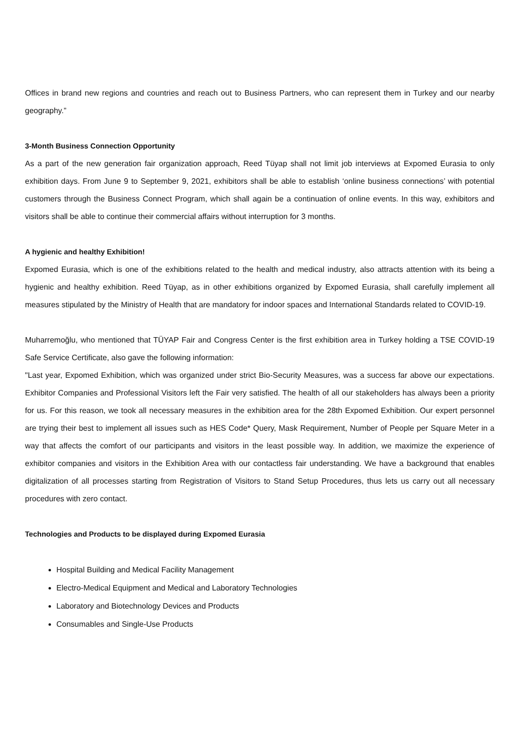Offices in brand new regions and countries and reach out to Business Partners, who can represent them in Turkey and our nearby geography.”
3-Month Business Connection Opportunity
As a part of the new generation fair organization approach, Reed Tüyap shall not limit job interviews at Expomed Eurasia to only exhibition days. From June 9 to September 9, 2021, exhibitors shall be able to establish ‘online business connections’ with potential customers through the Business Connect Program, which shall again be a continuation of online events. In this way, exhibitors and visitors shall be able to continue their commercial affairs without interruption for 3 months.
A hygienic and healthy Exhibition!
Expomed Eurasia, which is one of the exhibitions related to the health and medical industry, also attracts attention with its being a hygienic and healthy exhibition. Reed Tüyap, as in other exhibitions organized by Expomed Eurasia, shall carefully implement all measures stipulated by the Ministry of Health that are mandatory for indoor spaces and International Standards related to COVID-19.
Muharremoğlu, who mentioned that TÜYAP Fair and Congress Center is the first exhibition area in Turkey holding a TSE COVID-19 Safe Service Certificate, also gave the following information:
"Last year, Expomed Exhibition, which was organized under strict Bio-Security Measures, was a success far above our expectations. Exhibitor Companies and Professional Visitors left the Fair very satisfied. The health of all our stakeholders has always been a priority for us. For this reason, we took all necessary measures in the exhibition area for the 28th Expomed Exhibition. Our expert personnel are trying their best to implement all issues such as HES Code* Query, Mask Requirement, Number of People per Square Meter in a way that affects the comfort of our participants and visitors in the least possible way. In addition, we maximize the experience of exhibitor companies and visitors in the Exhibition Area with our contactless fair understanding. We have a background that enables digitalization of all processes starting from Registration of Visitors to Stand Setup Procedures, thus lets us carry out all necessary procedures with zero contact.
Technologies and Products to be displayed during Expomed Eurasia
Hospital Building and Medical Facility Management
Electro-Medical Equipment and Medical and Laboratory Technologies
Laboratory and Biotechnology Devices and Products
Consumables and Single-Use Products